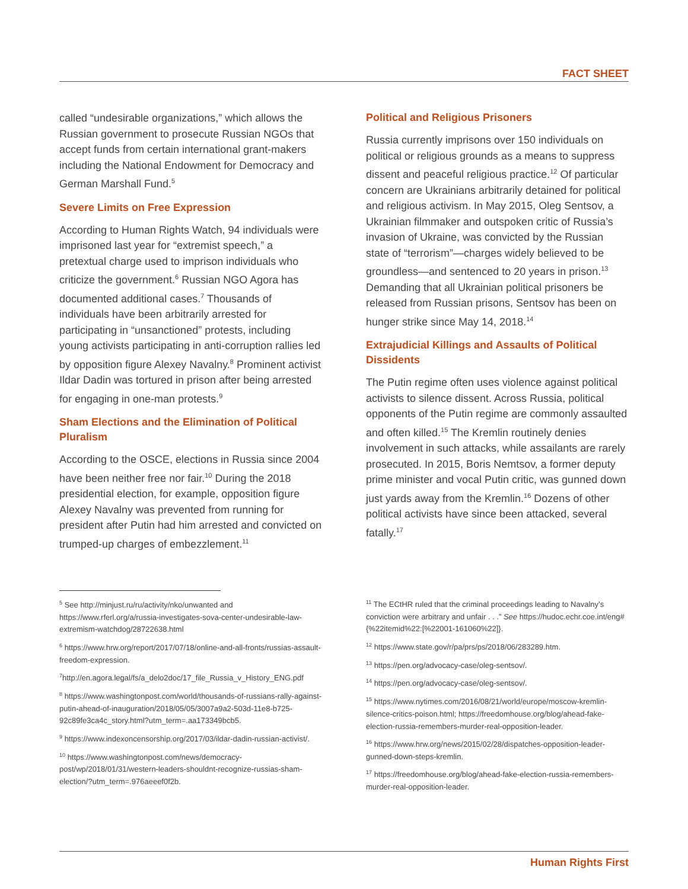FACT SHEET
called “undesirable organizations,” which allows the Russian government to prosecute Russian NGOs that accept funds from certain international grant-makers including the National Endowment for Democracy and German Marshall Fund.<sup>5</sup>
Severe Limits on Free Expression
According to Human Rights Watch, 94 individuals were imprisoned last year for “extremist speech,” a pretextual charge used to imprison individuals who criticize the government.<sup>6</sup> Russian NGO Agora has documented additional cases.<sup>7</sup> Thousands of individuals have been arbitrarily arrested for participating in “unsanctioned” protests, including young activists participating in anti-corruption rallies led by opposition figure Alexey Navalny.<sup>8</sup> Prominent activist Ildar Dadin was tortured in prison after being arrested for engaging in one-man protests.<sup>9</sup>
Sham Elections and the Elimination of Political Pluralism
According to the OSCE, elections in Russia since 2004 have been neither free nor fair.<sup>10</sup> During the 2018 presidential election, for example, opposition figure Alexey Navalny was prevented from running for president after Putin had him arrested and convicted on trumped-up charges of embezzlement.<sup>11</sup>
Political and Religious Prisoners
Russia currently imprisons over 150 individuals on political or religious grounds as a means to suppress dissent and peaceful religious practice.<sup>12</sup> Of particular concern are Ukrainians arbitrarily detained for political and religious activism. In May 2015, Oleg Sentsov, a Ukrainian filmmaker and outspoken critic of Russia’s invasion of Ukraine, was convicted by the Russian state of “terrorism”—charges widely believed to be groundless—and sentenced to 20 years in prison.<sup>13</sup> Demanding that all Ukrainian political prisoners be released from Russian prisons, Sentsov has been on hunger strike since May 14, 2018.<sup>14</sup>
Extrajudicial Killings and Assaults of Political Dissidents
The Putin regime often uses violence against political activists to silence dissent. Across Russia, political opponents of the Putin regime are commonly assaulted and often killed.<sup>15</sup> The Kremlin routinely denies involvement in such attacks, while assailants are rarely prosecuted. In 2015, Boris Nemtsov, a former deputy prime minister and vocal Putin critic, was gunned down just yards away from the Kremlin.<sup>16</sup> Dozens of other political activists have since been attacked, several fatally.<sup>17</sup>
<sup>5</sup> See http://minjust.ru/ru/activity/nko/unwanted and https://www.rferl.org/a/russia-investigates-sova-center-undesirable-law-extremism-watchdog/28722638.html
<sup>6</sup> https://www.hrw.org/report/2017/07/18/online-and-all-fronts/russias-assault-freedom-expression.
<sup>7</sup> http://en.agora.legal/fs/a_delo2doc/17_file_Russia_v_History_ENG.pdf
<sup>8</sup> https://www.washingtonpost.com/world/thousands-of-russians-rally-against-putin-ahead-of-inauguration/2018/05/05/3007a9a2-503d-11e8-b725-92c89fe3ca4c_story.html?utm_term=.aa173349bcb5.
<sup>9</sup> https://www.indexoncensorship.org/2017/03/ildar-dadin-russian-activist/.
<sup>10</sup> https://www.washingtonpost.com/news/democracy-post/wp/2018/01/31/western-leaders-shouldnt-recognize-russias-sham-election/?utm_term=.976aeeef0f2b.
<sup>11</sup> The ECtHR ruled that the criminal proceedings leading to Navalny’s conviction were arbitrary and unfair . . .” See https://hudoc.echr.coe.int/eng#{%22itemid%22:[%22001-161060%22]}.
<sup>12</sup> https://www.state.gov/r/pa/prs/ps/2018/06/283289.htm.
<sup>13</sup> https://pen.org/advocacy-case/oleg-sentsov/.
<sup>14</sup> https://pen.org/advocacy-case/oleg-sentsov/.
<sup>15</sup> https://www.nytimes.com/2016/08/21/world/europe/moscow-kremlin-silence-critics-poison.html; https://freedomhouse.org/blog/ahead-fake-election-russia-remembers-murder-real-opposition-leader.
<sup>16</sup> https://www.hrw.org/news/2015/02/28/dispatches-opposition-leader-gunned-down-steps-kremlin.
<sup>17</sup> https://freedomhouse.org/blog/ahead-fake-election-russia-remembers-murder-real-opposition-leader.
Human Rights First